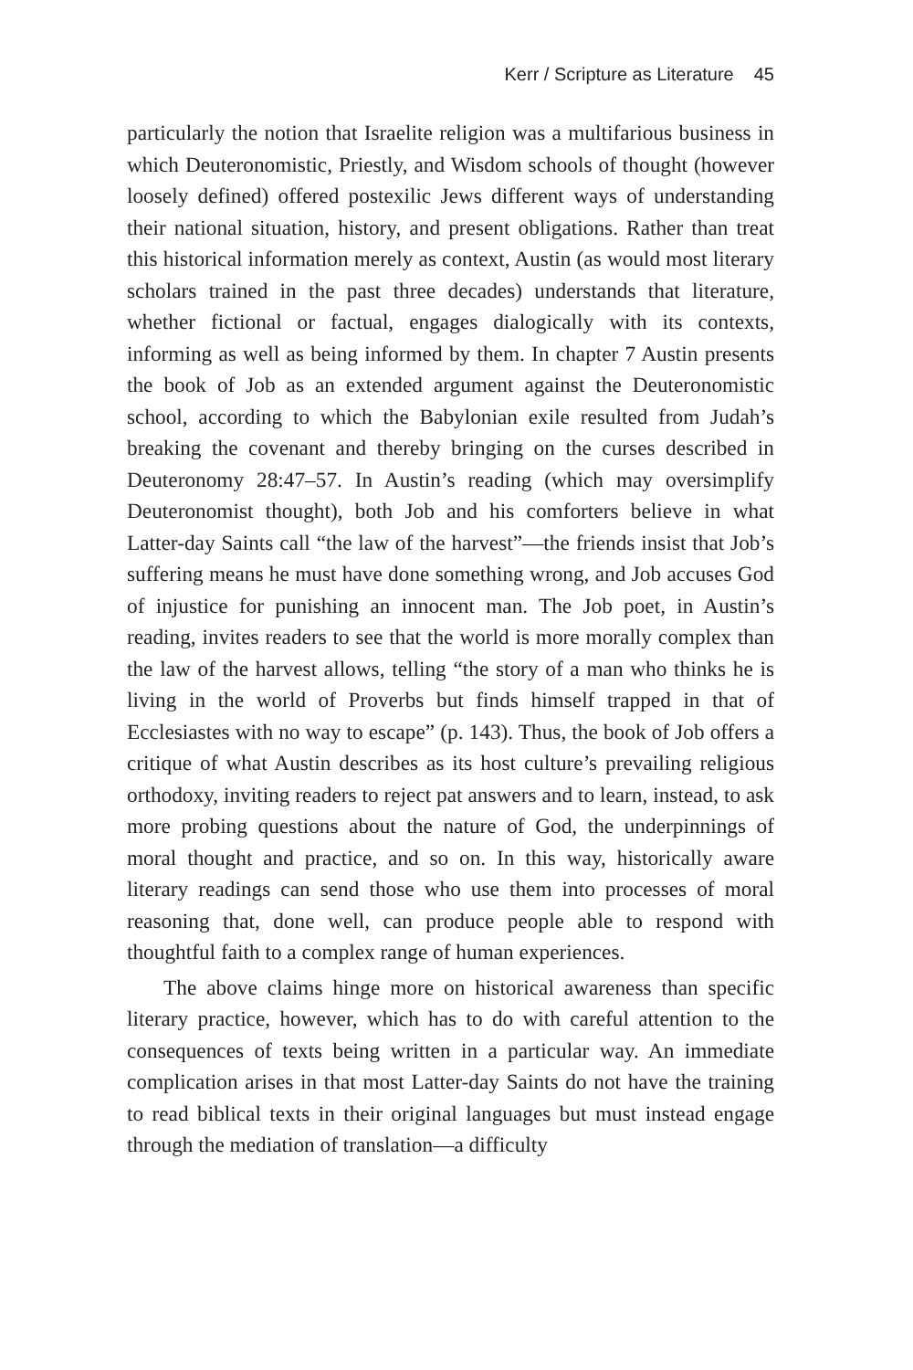Kerr / Scripture as Literature 45
particularly the notion that Israelite religion was a multifarious business in which Deuteronomistic, Priestly, and Wisdom schools of thought (however loosely defined) offered postexilic Jews different ways of understanding their national situation, history, and present obligations. Rather than treat this historical information merely as context, Austin (as would most literary scholars trained in the past three decades) understands that literature, whether fictional or factual, engages dialogically with its contexts, informing as well as being informed by them. In chapter 7 Austin presents the book of Job as an extended argument against the Deuteronomistic school, according to which the Babylonian exile resulted from Judah’s breaking the covenant and thereby bringing on the curses described in Deuteronomy 28:47–57. In Austin’s reading (which may oversimplify Deuteronomist thought), both Job and his comforters believe in what Latter-day Saints call “the law of the harvest”—the friends insist that Job’s suffering means he must have done something wrong, and Job accuses God of injustice for punishing an innocent man. The Job poet, in Austin’s reading, invites readers to see that the world is more morally complex than the law of the harvest allows, telling “the story of a man who thinks he is living in the world of Proverbs but finds himself trapped in that of Ecclesiastes with no way to escape” (p. 143). Thus, the book of Job offers a critique of what Austin describes as its host culture’s prevailing religious orthodoxy, inviting readers to reject pat answers and to learn, instead, to ask more probing questions about the nature of God, the underpinnings of moral thought and practice, and so on. In this way, historically aware literary readings can send those who use them into processes of moral reasoning that, done well, can produce people able to respond with thoughtful faith to a complex range of human experiences.
The above claims hinge more on historical awareness than specific literary practice, however, which has to do with careful attention to the consequences of texts being written in a particular way. An immediate complication arises in that most Latter-day Saints do not have the training to read biblical texts in their original languages but must instead engage through the mediation of translation—a difficulty